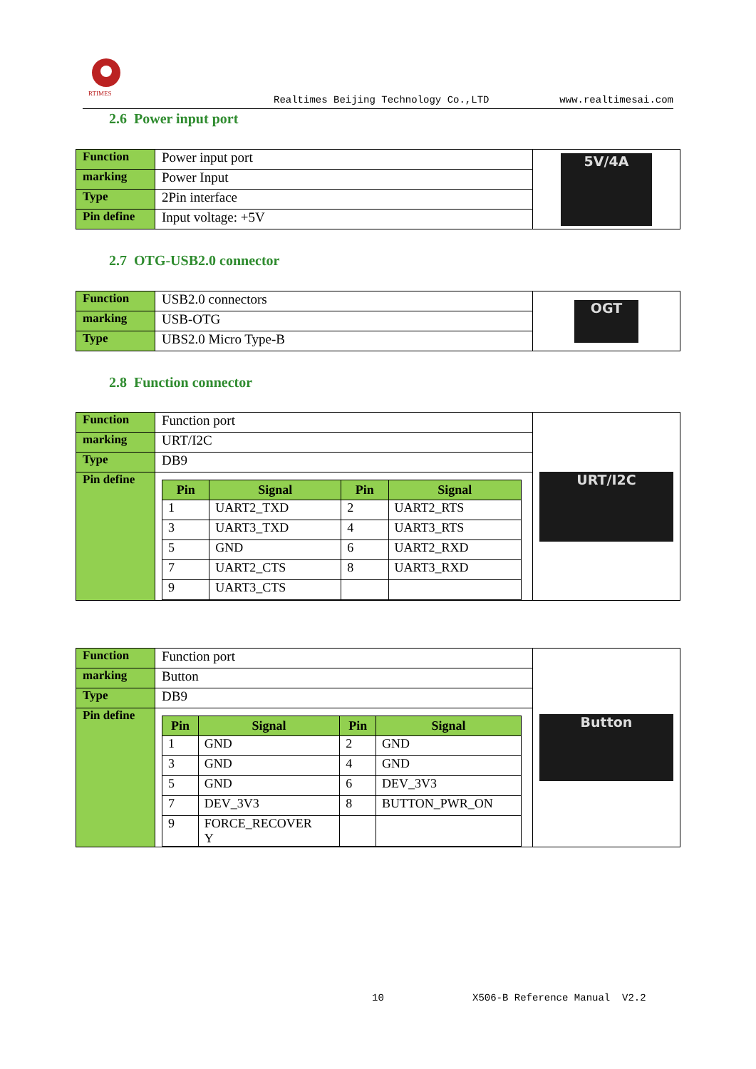RTIMES
Realtimes Beijing Technology Co.,LTD www.realtimesai.com
2.6 Power input port
| Function | Power input port | 5V/4A |
| marking | Power Input | |
| Type | 2Pin interface | |
| Pin define | Input voltage: +5V | |
2.7 OTG-USB2.0 connector
| Function | USB2.0 connectors | OGT |
| marking | USB-OTG | |
| Type | UBS2.0 Micro Type-B | |
2.8 Function connector
| Function | Function port | URT/I2C |
| marking | URT/I2C | |
| Type | DB9 | |
| Pin define | / Pin / Signal / Pin / Signal / / --- / --- / --- / --- / / 1 / UART2_TXD / 2 / UART2_RTS / / 3 / UART3_TXD / 4 / UART3_RTS / / 5 / GND / 6 / UART2_RXD / / 7 / UART2_CTS / 8 / UART3_RXD / / 9 / UART3_CTS / / / | |
| Function | Function port | Button |
| marking | Button | |
| Type | DB9 | |
| Pin define | / Pin / Signal / Pin / Signal / / --- / --- / --- / --- / / 1 / GND / 2 / GND / / 3 / GND / 4 / GND / / 5 / GND / 6 / DEV_3V3 / / 7 / DEV_3V3 / 8 / BUTTON_PWR_ON / / 9 / FORCE_RECOVER Y / / / | |
10 X506-B Reference Manual V2.2